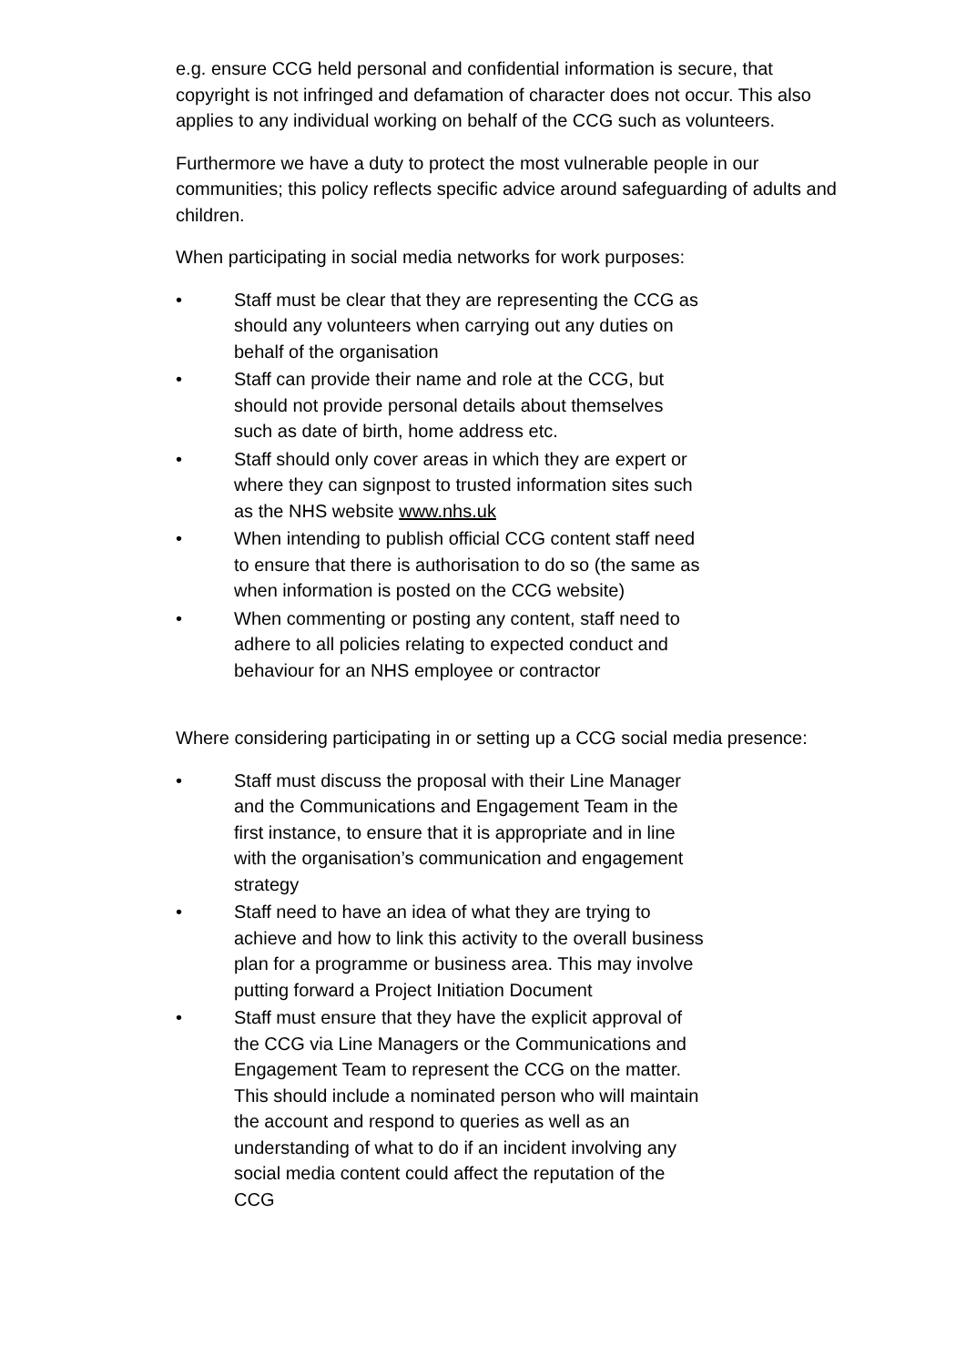e.g. ensure CCG held personal and confidential information is secure, that copyright is not infringed and defamation of character does not occur. This also applies to any individual working on behalf of the CCG such as volunteers.
Furthermore we have a duty to protect the most vulnerable people in our communities; this policy reflects specific advice around safeguarding of adults and children.
When participating in social media networks for work purposes:
• Staff must be clear that they are representing the CCG as should any volunteers when carrying out any duties on behalf of the organisation
• Staff can provide their name and role at the CCG, but should not provide personal details about themselves such as date of birth, home address etc.
• Staff should only cover areas in which they are expert or where they can signpost to trusted information sites such as the NHS website www.nhs.uk
• When intending to publish official CCG content staff need to ensure that there is authorisation to do so (the same as when information is posted on the CCG website)
• When commenting or posting any content, staff need to adhere to all policies relating to expected conduct and behaviour for an NHS employee or contractor
Where considering participating in or setting up a CCG social media presence:
• Staff must discuss the proposal with their Line Manager and the Communications and Engagement Team in the first instance, to ensure that it is appropriate and in line with the organisation’s communication and engagement strategy
• Staff need to have an idea of what they are trying to achieve and how to link this activity to the overall business plan for a programme or business area. This may involve putting forward a Project Initiation Document
• Staff must ensure that they have the explicit approval of the CCG via Line Managers or the Communications and Engagement Team to represent the CCG on the matter. This should include a nominated person who will maintain the account and respond to queries as well as an understanding of what to do if an incident involving any social media content could affect the reputation of the CCG